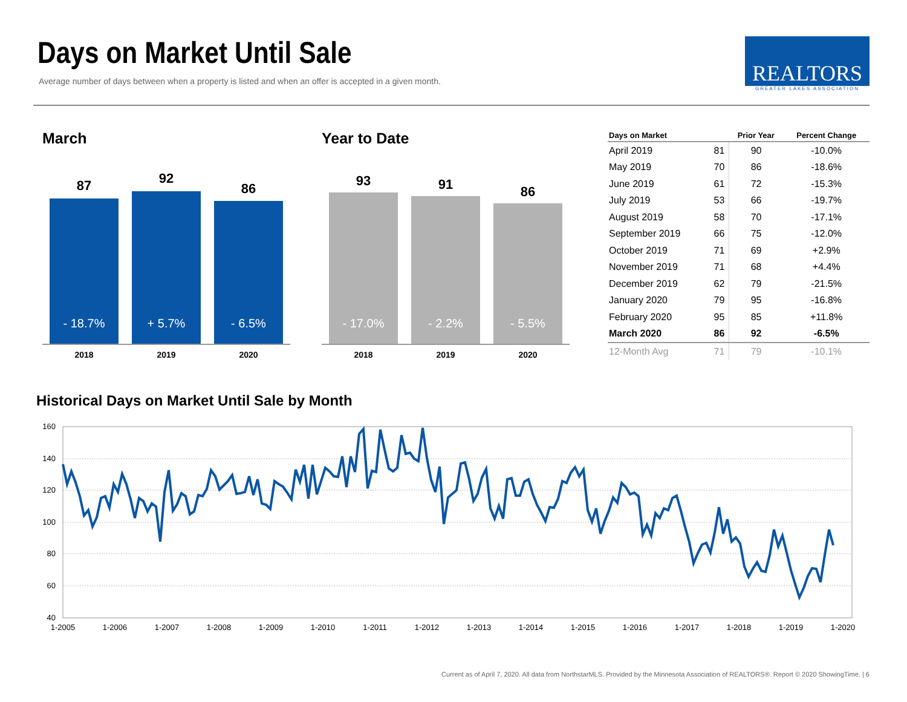Days on Market Until Sale
Average number of days between when a property is listed and when an offer is accepted in a given month.
REALTORS
GREATER LAKES ASSOCIATION
March
87 92
86
- 18.7% + 5.7% - 6.5%
2018 2019 2020
Year to Date
93 91 86
- 17.0% - 2.2% - 5.5%
2018 2019 2020
| Days on Market | | Prior Year | Percent Change |
| --- | --- | --- | --- |
| April 2019 | 81 | 90 | -10.0% |
| May 2019 | 70 | 86 | -18.6% |
| June 2019 | 61 | 72 | -15.3% |
| July 2019 | 53 | 66 | -19.7% |
| August 2019 | 58 | 70 | -17.1% |
| September 2019 | 66 | 75 | -12.0% |
| October 2019 | 71 | 69 | +2.9% |
| November 2019 | 71 | 68 | +4.4% |
| December 2019 | 62 | 79 | -21.5% |
| January 2020 | 79 | 95 | -16.8% |
| February 2020 | 95 | 85 | +11.8% |
| March 2020 | 86 | 92 | -6.5% |
| 12-Month Avg | 71 | 79 | -10.1% |
Historical Days on Market Until Sale by Month
160
140
120
100
80
60
40
1-2005
1-2006
1-2007
1-2008
1-2009
1-2010
1-2011
1-2012
1-2013
1-2014
1-2015
1-2016
1-2017
1-2018
1-2019
1-2020
Current as of April 7, 2020. All data from NorthstarMLS. Provided by the Minnesota Association of REALTORS®. Report © 2020 ShowingTime. | 6